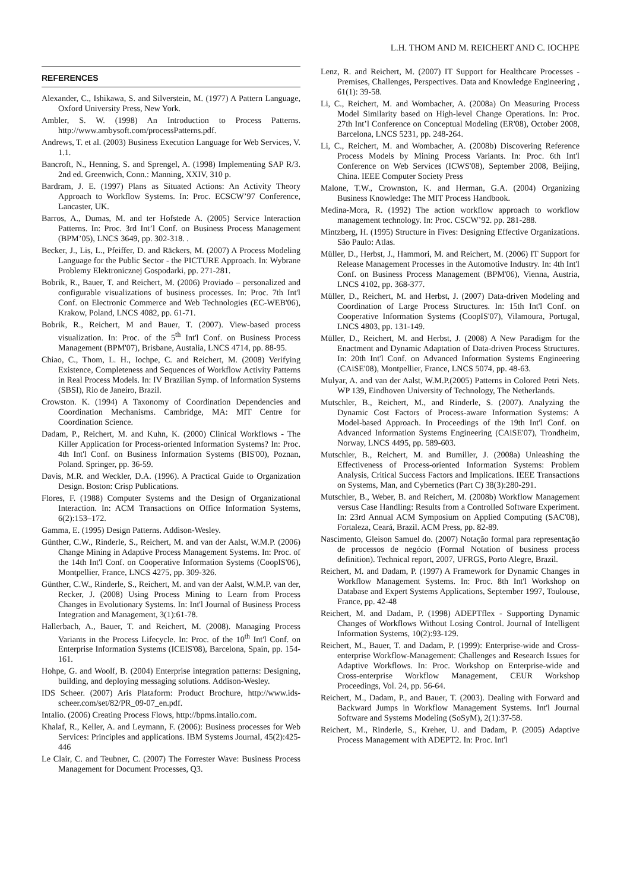L.H. THOM AND M. REICHERT AND C. IOCHPE
REFERENCES
Alexander, C., Ishikawa, S. and Silverstein, M. (1977) A Pattern Language, Oxford University Press, New York.
Ambler, S. W. (1998) An Introduction to Process Patterns. http://www.ambysoft.com/processPatterns.pdf.
Andrews, T. et al. (2003) Business Execution Language for Web Services, V. 1.1.
Bancroft, N., Henning, S. and Sprengel, A. (1998) Implementing SAP R/3. 2nd ed. Greenwich, Conn.: Manning, XXIV, 310 p.
Bardram, J. E. (1997) Plans as Situated Actions: An Activity Theory Approach to Workflow Systems. In: Proc. ECSCW’97 Conference, Lancaster, UK.
Barros, A., Dumas, M. and ter Hofstede A. (2005) Service Interaction Patterns. In: Proc. 3rd Int’l Conf. on Business Process Management (BPM’05), LNCS 3649, pp. 302-318. .
Becker, J., Lis, L., Pfeiffer, D. and Räckers, M. (2007) A Process Modeling Language for the Public Sector - the PICTURE Approach. In: Wybrane Problemy Elektronicznej Gospodarki, pp. 271-281.
Bobrik, R., Bauer, T. and Reichert, M. (2006) Proviado – personalized and configurable visualizations of business processes. In: Proc. 7th Int'l Conf. on Electronic Commerce and Web Technologies (EC-WEB'06), Krakow, Poland, LNCS 4082, pp. 61-71.
Bobrik, R., Reichert, M and Bauer, T. (2007). View-based process visualization. In: Proc. of the 5<sup>th</sup> Int'l Conf. on Business Process Management (BPM'07), Brisbane, Austalia, LNCS 4714, pp. 88-95.
Chiao, C., Thom, L. H., Iochpe, C. and Reichert, M. (2008) Verifying Existence, Completeness and Sequences of Workflow Activity Patterns in Real Process Models. In: IV Brazilian Symp. of Information Systems (SBSI), Rio de Janeiro, Brazil.
Crowston. K. (1994) A Taxonomy of Coordination Dependencies and Coordination Mechanisms. Cambridge, MA: MIT Centre for Coordination Science.
Dadam, P., Reichert, M. and Kuhn, K. (2000) Clinical Workflows - The Killer Application for Process-oriented Information Systems? In: Proc. 4th Int'l Conf. on Business Information Systems (BIS'00), Poznan, Poland. Springer, pp. 36-59.
Davis, M.R. and Weckler, D.A. (1996). A Practical Guide to Organization Design. Boston: Crisp Publications.
Flores, F. (1988) Computer Systems and the Design of Organizational Interaction. In: ACM Transactions on Office Information Systems, 6(2):153–172.
Gamma, E. (1995) Design Patterns. Addison-Wesley.
Günther, C.W., Rinderle, S., Reichert, M. and van der Aalst, W.M.P. (2006) Change Mining in Adaptive Process Management Systems. In: Proc. of the 14th Int'l Conf. on Cooperative Information Systems (CoopIS'06), Montpellier, France, LNCS 4275, pp. 309-326.
Günther, C.W., Rinderle, S., Reichert, M. and van der Aalst, W.M.P. van der, Recker, J. (2008) Using Process Mining to Learn from Process Changes in Evolutionary Systems. In: Int'l Journal of Business Process Integration and Management, 3(1):61-78.
Hallerbach, A., Bauer, T. and Reichert, M. (2008). Managing Process Variants in the Process Lifecycle. In: Proc. of the 10<sup>th</sup> Int'l Conf. on Enterprise Information Systems (ICEIS'08), Barcelona, Spain, pp. 154-161.
Hohpe, G. and Woolf, B. (2004) Enterprise integration patterns: Designing, building, and deploying messaging solutions. Addison-Wesley.
IDS Scheer. (2007) Aris Plataform: Product Brochure, http://www.ids-scheer.com/set/82/PR_09-07_en.pdf.
Intalio. (2006) Creating Process Flows, http://bpms.intalio.com.
Khalaf, R., Keller, A. and Leymann, F. (2006): Business processes for Web Services: Principles and applications. IBM Systems Journal, 45(2):425-446
Le Clair, C. and Teubner, C. (2007) The Forrester Wave: Business Process Management for Document Processes, Q3.
Lenz, R. and Reichert, M. (2007) IT Support for Healthcare Processes - Premises, Challenges, Perspectives. Data and Knowledge Engineering , 61(1): 39-58.
Li, C., Reichert, M. and Wombacher, A. (2008a) On Measuring Process Model Similarity based on High-level Change Operations. In: Proc. 27th Int’l Conference on Conceptual Modeling (ER'08), October 2008, Barcelona, LNCS 5231, pp. 248-264.
Li, C., Reichert, M. and Wombacher, A. (2008b) Discovering Reference Process Models by Mining Process Variants. In: Proc. 6th Int'l Conference on Web Services (ICWS'08), September 2008, Beijing, China. IEEE Computer Society Press
Malone, T.W., Crownston, K. and Herman, G.A. (2004) Organizing Business Knowledge: The MIT Process Handbook.
Medina-Mora, R. (1992) The action workflow approach to workflow management technology. In: Proc. CSCW’92. pp. 281-288.
Mintzberg, H. (1995) Structure in Fives: Designing Effective Organizations. São Paulo: Atlas.
Müller, D., Herbst, J., Hammori, M. and Reichert, M. (2006) IT Support for Release Management Processes in the Automotive Industry. In: 4th Int'l Conf. on Business Process Management (BPM'06), Vienna, Austria, LNCS 4102, pp. 368-377.
Müller, D., Reichert, M. and Herbst, J. (2007) Data-driven Modeling and Coordination of Large Process Structures. In: 15th Int'l Conf. on Cooperative Information Systems (CoopIS'07), Vilamoura, Portugal, LNCS 4803, pp. 131-149.
Müller, D., Reichert, M. and Herbst, J. (2008) A New Paradigm for the Enactment and Dynamic Adaptation of Data-driven Process Structures. In: 20th Int'l Conf. on Advanced Information Systems Engineering (CAiSE'08), Montpellier, France, LNCS 5074, pp. 48-63.
Mulyar, A. and van der Aalst, W.M.P.(2005) Patterns in Colored Petri Nets. WP 139, Eindhoven University of Technology, The Netherlands.
Mutschler, B., Reichert, M., and Rinderle, S. (2007). Analyzing the Dynamic Cost Factors of Process-aware Information Systems: A Model-based Approach. In Proceedings of the 19th Int'l Conf. on Advanced Information Systems Engineering (CAiSE'07), Trondheim, Norway, LNCS 4495, pp. 589-603.
Mutschler, B., Reichert, M. and Bumiller, J. (2008a) Unleashing the Effectiveness of Process-oriented Information Systems: Problem Analysis, Critical Success Factors and Implications. IEEE Transactions on Systems, Man, and Cybernetics (Part C) 38(3):280-291.
Mutschler, B., Weber, B. and Reichert, M. (2008b) Workflow Management versus Case Handling: Results from a Controlled Software Experiment. In: 23rd Annual ACM Symposium on Applied Computing (SAC'08), Fortaleza, Ceará, Brazil. ACM Press, pp. 82-89.
Nascimento, Gleison Samuel do. (2007) Notação formal para representação de processos de negócio (Formal Notation of business process definition). Technical report, 2007, UFRGS, Porto Alegre, Brazil.
Reichert, M. and Dadam, P. (1997) A Framework for Dynamic Changes in Workflow Management Systems. In: Proc. 8th Int'l Workshop on Database and Expert Systems Applications, September 1997, Toulouse, France, pp. 42-48
Reichert, M. and Dadam, P. (1998) ADEPTflex - Supporting Dynamic Changes of Workflows Without Losing Control. Journal of Intelligent Information Systems, 10(2):93-129.
Reichert, M., Bauer, T. and Dadam, P. (1999): Enterprise-wide and Cross-enterprise Workflow-Management: Challenges and Research Issues for Adaptive Workflows. In: Proc. Workshop on Enterprise-wide and Cross-enterprise Workflow Management, CEUR Workshop Proceedings, Vol. 24, pp. 56-64.
Reichert, M., Dadam, P., and Bauer, T. (2003). Dealing with Forward and Backward Jumps in Workflow Management Systems. Int'l Journal Software and Systems Modeling (SoSyM), 2(1):37-58.
Reichert, M., Rinderle, S., Kreher, U. and Dadam, P. (2005) Adaptive Process Management with ADEPT2. In: Proc. Int'l